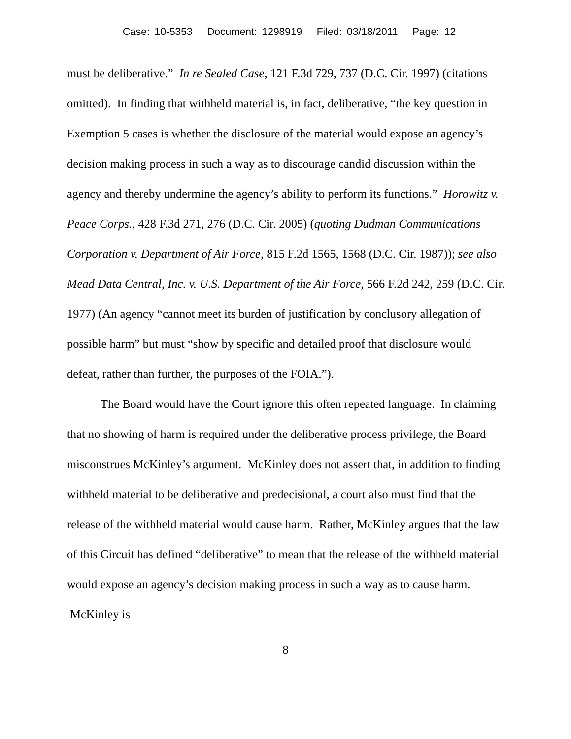Case: 10-5353 Document: 1298919 Filed: 03/18/2011 Page: 12
must be deliberative.” In re Sealed Case, 121 F.3d 729, 737 (D.C. Cir. 1997) (citations omitted). In finding that withheld material is, in fact, deliberative, “the key question in Exemption 5 cases is whether the disclosure of the material would expose an agency’s decision making process in such a way as to discourage candid discussion within the agency and thereby undermine the agency’s ability to perform its functions.” Horowitz v. Peace Corps., 428 F.3d 271, 276 (D.C. Cir. 2005) (quoting Dudman Communications Corporation v. Department of Air Force, 815 F.2d 1565, 1568 (D.C. Cir. 1987)); see also Mead Data Central, Inc. v. U.S. Department of the Air Force, 566 F.2d 242, 259 (D.C. Cir. 1977) (An agency “cannot meet its burden of justification by conclusory allegation of possible harm” but must “show by specific and detailed proof that disclosure would defeat, rather than further, the purposes of the FOIA.”).
The Board would have the Court ignore this often repeated language. In claiming that no showing of harm is required under the deliberative process privilege, the Board misconstrues McKinley’s argument. McKinley does not assert that, in addition to finding withheld material to be deliberative and predecisional, a court also must find that the release of the withheld material would cause harm. Rather, McKinley argues that the law of this Circuit has defined “deliberative” to mean that the release of the withheld material would expose an agency’s decision making process in such a way as to cause harm. McKinley is
8